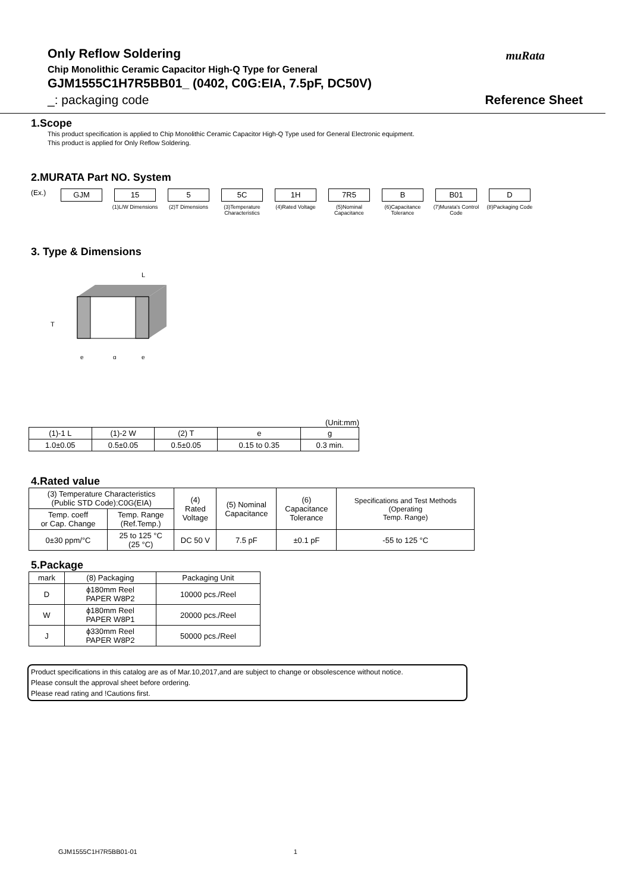Only Reflow Soldering
Chip Monolithic Ceramic Capacitor High-Q Type for General
GJM1555C1H7R5BB01_ (0402, C0G:EIA, 7.5pF, DC50V)
_: packaging code Reference Sheet
muRata
1.Scope
This product specification is applied to Chip Monolithic Ceramic Capacitor High-Q Type used for General Electronic equipment.
This product is applied for Only Reflow Soldering.
2.MURATA Part NO. System
(Ex.)
GJM 15
(1)L/W Dimensions
5
(2)T Dimensions
5C
(3)Temperature Characteristics
1H
(4)Rated Voltage
7R5
(5)Nominal Capacitance
B
(6)Capacitance Tolerance
B01
(7)Murata's Control Code
D
(8)Packaging Code
3. Type & Dimensions
L
T
e
g
e
(Unit:mm)
| (1)-1 L | (1)-2 W | (2) T | e | g |
| --- | --- | --- | --- | --- |
| 1.0±0.05 | 0.5±0.05 | 0.5±0.05 | 0.15 to 0.35 | 0.3 min. |
4.Rated value
| (3) Temperature Characteristics (Public STD Code):C0G(EIA) | | (4) Rated Voltage | (5) Nominal Capacitance | (6) Capacitance Tolerance | Specifications and Test Methods (Operating Temp. Range) |
| --- | --- | --- | --- | --- | --- |
| Temp. coeff or Cap. Change | Temp. Range (Ref.Temp.) | | | | |
| 0±30 ppm/°C | 25 to 125 °C (25 °C) | DC 50 V | 7.5 pF | ±0.1 pF | -55 to 125 °C |
5.Package
| mark | (8) Packaging | Packaging Unit |
| --- | --- | --- |
| D | ϕ180mm Reel PAPER W8P2 | 10000 pcs./Reel |
| W | ϕ180mm Reel PAPER W8P1 | 20000 pcs./Reel |
| J | ϕ330mm Reel PAPER W8P2 | 50000 pcs./Reel |
Product specifications in this catalog are as of Mar.10,2017,and are subject to change or obsolescence without notice.
Please consult the approval sheet before ordering.
Please read rating and !Cautions first.
GJM1555C1H7R5BB01-01 1